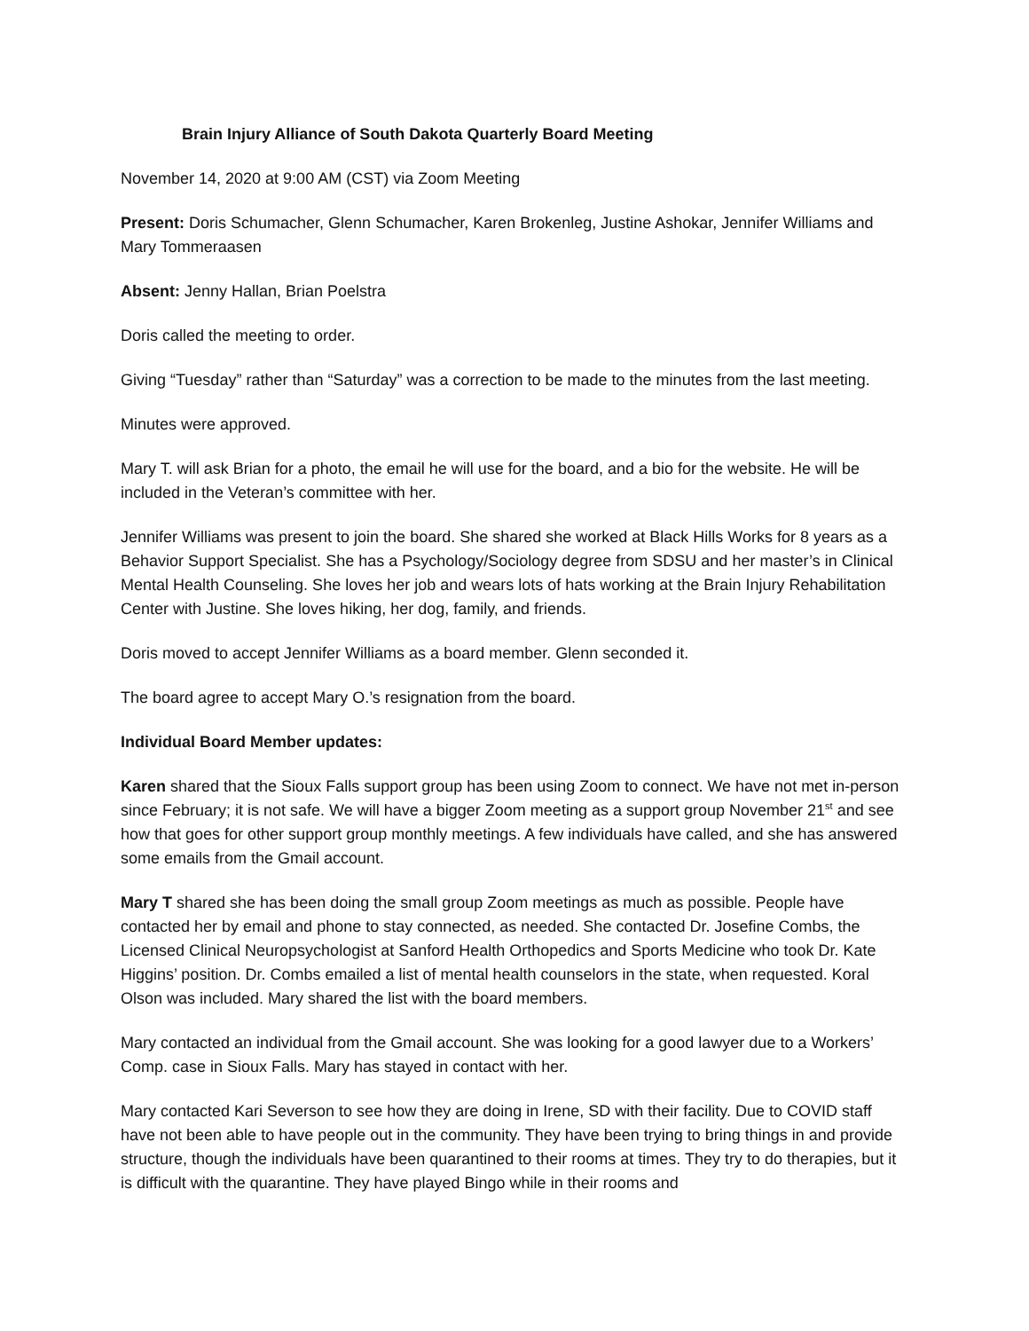Brain Injury Alliance of South Dakota Quarterly Board Meeting
November 14, 2020 at 9:00 AM (CST) via Zoom Meeting
Present: Doris Schumacher, Glenn Schumacher, Karen Brokenleg, Justine Ashokar, Jennifer Williams and Mary Tommeraasen
Absent: Jenny Hallan, Brian Poelstra
Doris called the meeting to order.
Giving “Tuesday” rather than “Saturday” was a correction to be made to the minutes from the last meeting.
Minutes were approved.
Mary T. will ask Brian for a photo, the email he will use for the board, and a bio for the website. He will be included in the Veteran’s committee with her.
Jennifer Williams was present to join the board. She shared she worked at Black Hills Works for 8 years as a Behavior Support Specialist. She has a Psychology/Sociology degree from SDSU and her master’s in Clinical Mental Health Counseling. She loves her job and wears lots of hats working at the Brain Injury Rehabilitation Center with Justine. She loves hiking, her dog, family, and friends.
Doris moved to accept Jennifer Williams as a board member. Glenn seconded it.
The board agree to accept Mary O.’s resignation from the board.
Individual Board Member updates:
Karen shared that the Sioux Falls support group has been using Zoom to connect. We have not met in-person since February; it is not safe. We will have a bigger Zoom meeting as a support group November 21<sup>st</sup> and see how that goes for other support group monthly meetings. A few individuals have called, and she has answered some emails from the Gmail account.
Mary T shared she has been doing the small group Zoom meetings as much as possible. People have contacted her by email and phone to stay connected, as needed. She contacted Dr. Josefine Combs, the Licensed Clinical Neuropsychologist at Sanford Health Orthopedics and Sports Medicine who took Dr. Kate Higgins’ position. Dr. Combs emailed a list of mental health counselors in the state, when requested. Koral Olson was included. Mary shared the list with the board members.
Mary contacted an individual from the Gmail account. She was looking for a good lawyer due to a Workers’ Comp. case in Sioux Falls. Mary has stayed in contact with her.
Mary contacted Kari Severson to see how they are doing in Irene, SD with their facility. Due to COVID staff have not been able to have people out in the community. They have been trying to bring things in and provide structure, though the individuals have been quarantined to their rooms at times. They try to do therapies, but it is difficult with the quarantine. They have played Bingo while in their rooms and